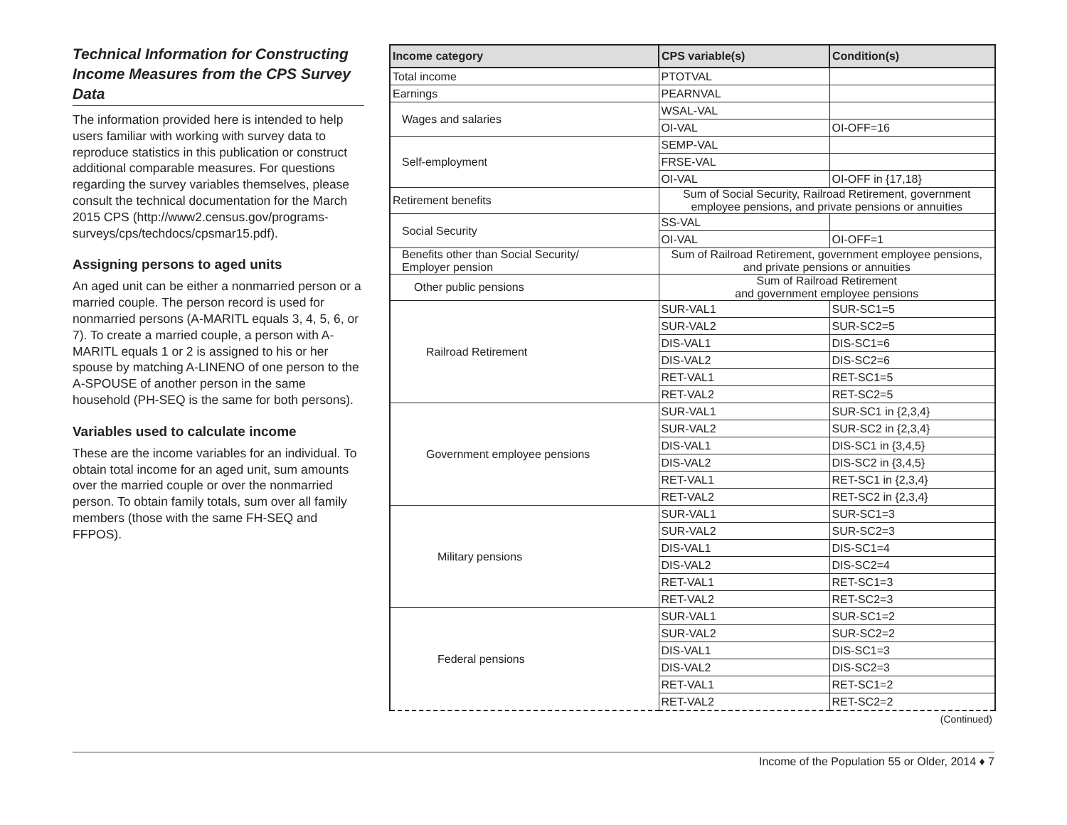Technical Information for Constructing Income Measures from the CPS Survey Data
The information provided here is intended to help users familiar with working with survey data to reproduce statistics in this publication or construct additional comparable measures. For questions regarding the survey variables themselves, please consult the technical documentation for the March 2015 CPS (http://www2.census.gov/programs-surveys/cps/techdocs/cpsmar15.pdf).
Assigning persons to aged units
An aged unit can be either a nonmarried person or a married couple. The person record is used for nonmarried persons (A-MARITL equals 3, 4, 5, 6, or 7). To create a married couple, a person with A-MARITL equals 1 or 2 is assigned to his or her spouse by matching A-LINENO of one person to the A-SPOUSE of another person in the same household (PH-SEQ is the same for both persons).
Variables used to calculate income
These are the income variables for an individual. To obtain total income for an aged unit, sum amounts over the married couple or over the nonmarried person. To obtain family totals, sum over all family members (those with the same FH-SEQ and FFPOS).
| Income category | CPS variable(s) | Condition(s) |
| --- | --- | --- |
| Total income | PTOTVAL | |
| Earnings | PEARNVAL | |
| Wages and salaries | WSAL-VAL | |
| | OI-VAL | OI-OFF=16 |
| Self-employment | SEMP-VAL | |
| | FRSE-VAL | |
| | OI-VAL | OI-OFF in {17,18} |
| Retirement benefits | Sum of Social Security, Railroad Retirement, government employee pensions, and private pensions or annuities | |
| Social Security | SS-VAL | |
| | OI-VAL | OI-OFF=1 |
| Benefits other than Social Security/ Employer pension | Sum of Railroad Retirement, government employee pensions, and private pensions or annuities | |
| Other public pensions | Sum of Railroad Retirement and government employee pensions | |
| Railroad Retirement | SUR-VAL1 | SUR-SC1=5 |
| | SUR-VAL2 | SUR-SC2=5 |
| | DIS-VAL1 | DIS-SC1=6 |
| | DIS-VAL2 | DIS-SC2=6 |
| | RET-VAL1 | RET-SC1=5 |
| | RET-VAL2 | RET-SC2=5 |
| Government employee pensions | SUR-VAL1 | SUR-SC1 in {2,3,4} |
| | SUR-VAL2 | SUR-SC2 in {2,3,4} |
| | DIS-VAL1 | DIS-SC1 in {3,4,5} |
| | DIS-VAL2 | DIS-SC2 in {3,4,5} |
| | RET-VAL1 | RET-SC1 in {2,3,4} |
| | RET-VAL2 | RET-SC2 in {2,3,4} |
| Military pensions | SUR-VAL1 | SUR-SC1=3 |
| | SUR-VAL2 | SUR-SC2=3 |
| | DIS-VAL1 | DIS-SC1=4 |
| | DIS-VAL2 | DIS-SC2=4 |
| | RET-VAL1 | RET-SC1=3 |
| | RET-VAL2 | RET-SC2=3 |
| Federal pensions | SUR-VAL1 | SUR-SC1=2 |
| | SUR-VAL2 | SUR-SC2=2 |
| | DIS-VAL1 | DIS-SC1=3 |
| | DIS-VAL2 | DIS-SC2=3 |
| | RET-VAL1 | RET-SC1=2 |
| | RET-VAL2 | RET-SC2=2 |
(Continued)
Income of the Population 55 or Older, 2014 ♦ 7